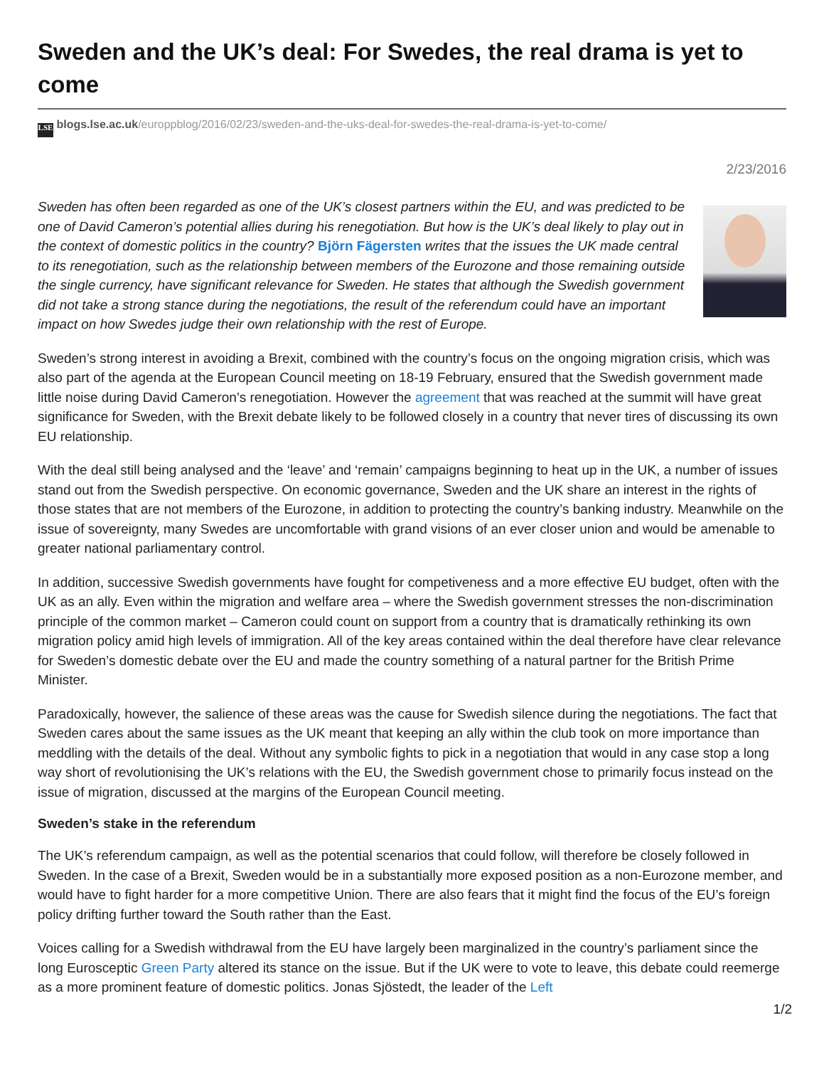Sweden and the UK’s deal: For Swedes, the real drama is yet to come
LSE blogs.lse.ac.uk/europpblog/2016/02/23/sweden-and-the-uks-deal-for-swedes-the-real-drama-is-yet-to-come/
2/23/2016
Sweden has often been regarded as one of the UK’s closest partners within the EU, and was predicted to be one of David Cameron’s potential allies during his renegotiation. But how is the UK’s deal likely to play out in the context of domestic politics in the country? Björn Fägersten writes that the issues the UK made central to its renegotiation, such as the relationship between members of the Eurozone and those remaining outside the single currency, have significant relevance for Sweden. He states that although the Swedish government did not take a strong stance during the negotiations, the result of the referendum could have an important impact on how Swedes judge their own relationship with the rest of Europe.
Sweden’s strong interest in avoiding a Brexit, combined with the country’s focus on the ongoing migration crisis, which was also part of the agenda at the European Council meeting on 18-19 February, ensured that the Swedish government made little noise during David Cameron’s renegotiation. However the agreement that was reached at the summit will have great significance for Sweden, with the Brexit debate likely to be followed closely in a country that never tires of discussing its own EU relationship.
With the deal still being analysed and the ‘leave’ and ‘remain’ campaigns beginning to heat up in the UK, a number of issues stand out from the Swedish perspective. On economic governance, Sweden and the UK share an interest in the rights of those states that are not members of the Eurozone, in addition to protecting the country’s banking industry. Meanwhile on the issue of sovereignty, many Swedes are uncomfortable with grand visions of an ever closer union and would be amenable to greater national parliamentary control.
In addition, successive Swedish governments have fought for competiveness and a more effective EU budget, often with the UK as an ally. Even within the migration and welfare area – where the Swedish government stresses the non-discrimination principle of the common market – Cameron could count on support from a country that is dramatically rethinking its own migration policy amid high levels of immigration. All of the key areas contained within the deal therefore have clear relevance for Sweden’s domestic debate over the EU and made the country something of a natural partner for the British Prime Minister.
Paradoxically, however, the salience of these areas was the cause for Swedish silence during the negotiations. The fact that Sweden cares about the same issues as the UK meant that keeping an ally within the club took on more importance than meddling with the details of the deal. Without any symbolic fights to pick in a negotiation that would in any case stop a long way short of revolutionising the UK’s relations with the EU, the Swedish government chose to primarily focus instead on the issue of migration, discussed at the margins of the European Council meeting.
Sweden’s stake in the referendum
The UK’s referendum campaign, as well as the potential scenarios that could follow, will therefore be closely followed in Sweden. In the case of a Brexit, Sweden would be in a substantially more exposed position as a non-Eurozone member, and would have to fight harder for a more competitive Union. There are also fears that it might find the focus of the EU’s foreign policy drifting further toward the South rather than the East.
Voices calling for a Swedish withdrawal from the EU have largely been marginalized in the country’s parliament since the long Eurosceptic Green Party altered its stance on the issue. But if the UK were to vote to leave, this debate could reemerge as a more prominent feature of domestic politics. Jonas Sjöstedt, the leader of the Left
1/2